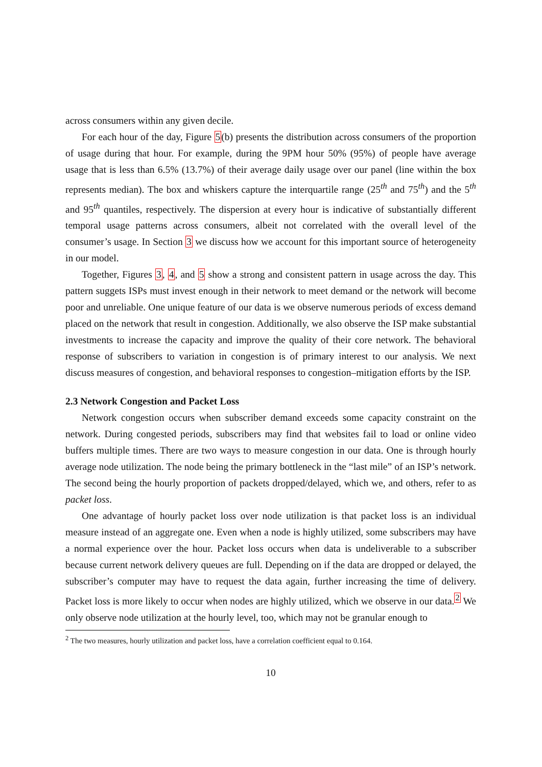across consumers within any given decile.
For each hour of the day, Figure 5(b) presents the distribution across consumers of the proportion of usage during that hour. For example, during the 9PM hour 50% (95%) of people have average usage that is less than 6.5% (13.7%) of their average daily usage over our panel (line within the box represents median). The box and whiskers capture the interquartile range (25<sup>th</sup> and 75<sup>th</sup>) and the 5<sup>th</sup> and 95<sup>th</sup> quantiles, respectively. The dispersion at every hour is indicative of substantially different temporal usage patterns across consumers, albeit not correlated with the overall level of the consumer’s usage. In Section 3 we discuss how we account for this important source of heterogeneity in our model.
Together, Figures 3, 4, and 5 show a strong and consistent pattern in usage across the day. This pattern suggets ISPs must invest enough in their network to meet demand or the network will become poor and unreliable. One unique feature of our data is we observe numerous periods of excess demand placed on the network that result in congestion. Additionally, we also observe the ISP make substantial investments to increase the capacity and improve the quality of their core network. The behavioral response of subscribers to variation in congestion is of primary interest to our analysis. We next discuss measures of congestion, and behavioral responses to congestion–mitigation efforts by the ISP.
2.3 Network Congestion and Packet Loss
Network congestion occurs when subscriber demand exceeds some capacity constraint on the network. During congested periods, subscribers may find that websites fail to load or online video buffers multiple times. There are two ways to measure congestion in our data. One is through hourly average node utilization. The node being the primary bottleneck in the “last mile” of an ISP’s network. The second being the hourly proportion of packets dropped/delayed, which we, and others, refer to as packet loss.
One advantage of hourly packet loss over node utilization is that packet loss is an individual measure instead of an aggregate one. Even when a node is highly utilized, some subscribers may have a normal experience over the hour. Packet loss occurs when data is undeliverable to a subscriber because current network delivery queues are full. Depending on if the data are dropped or delayed, the subscriber’s computer may have to request the data again, further increasing the time of delivery. Packet loss is more likely to occur when nodes are highly utilized, which we observe in our data.<sup>2</sup> We only observe node utilization at the hourly level, too, which may not be granular enough to
<sup>2</sup> The two measures, hourly utilization and packet loss, have a correlation coefficient equal to 0.164.
10